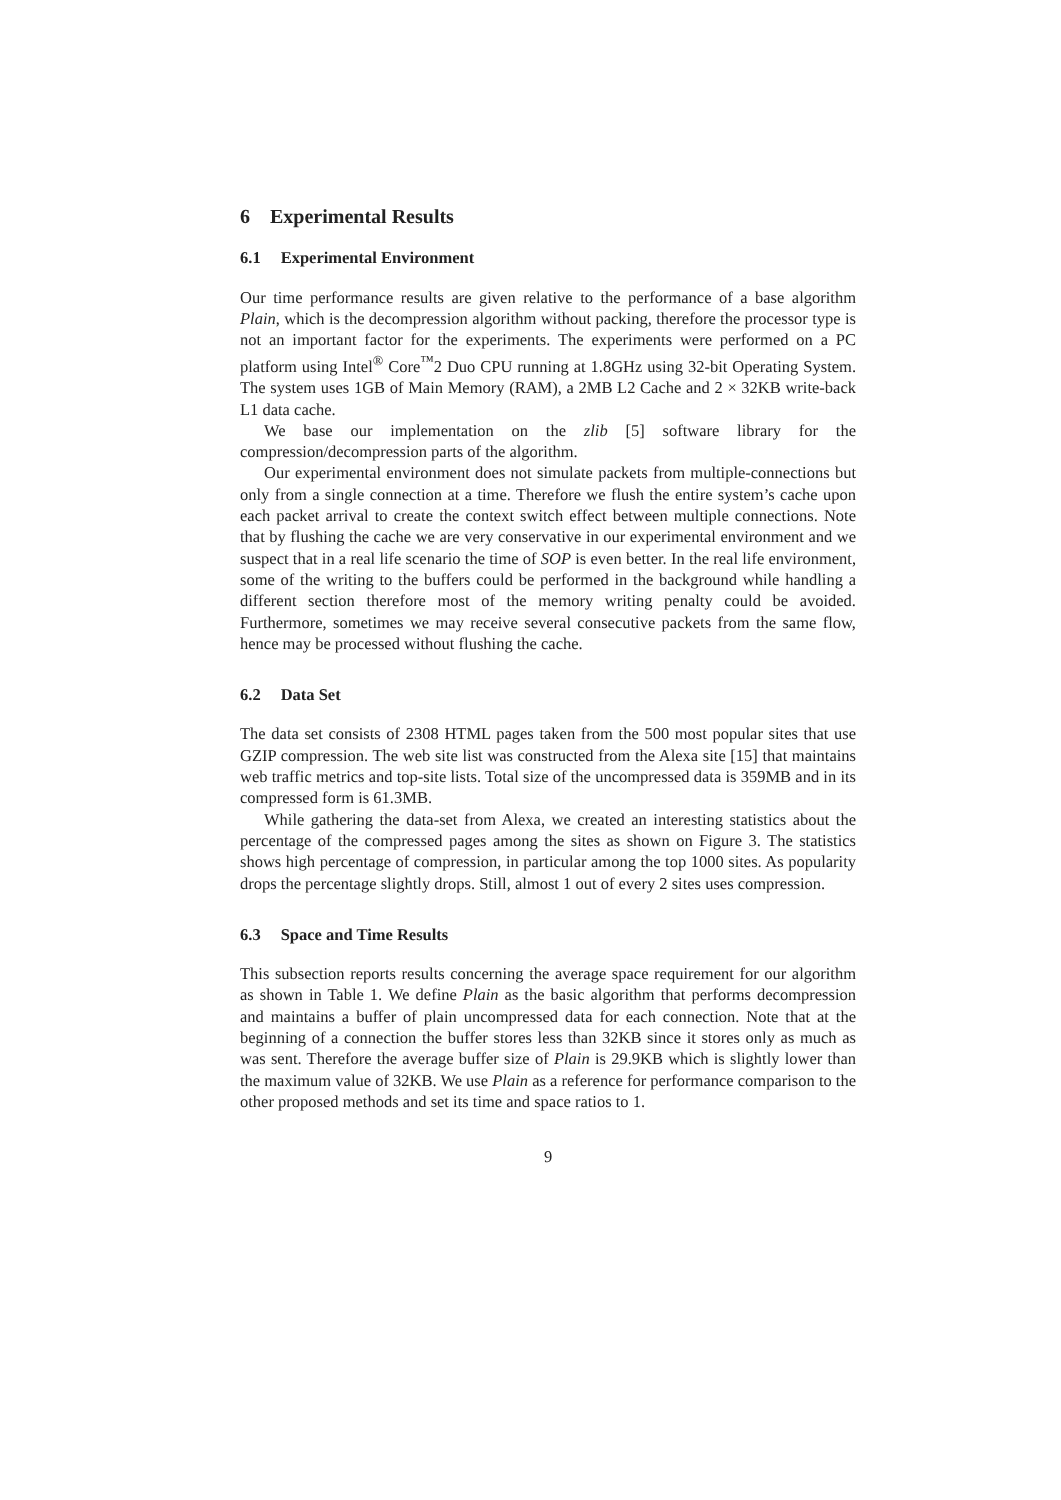6 Experimental Results
6.1 Experimental Environment
Our time performance results are given relative to the performance of a base algorithm Plain, which is the decompression algorithm without packing, therefore the processor type is not an important factor for the experiments. The experiments were performed on a PC platform using Intel<sup>®</sup> Core<sup>™</sup>2 Duo CPU running at 1.8GHz using 32-bit Operating System. The system uses 1GB of Main Memory (RAM), a 2MB L2 Cache and 2 × 32KB write-back L1 data cache.
We base our implementation on the zlib [5] software library for the compression/decompression parts of the algorithm.
Our experimental environment does not simulate packets from multiple-connections but only from a single connection at a time. Therefore we flush the entire system’s cache upon each packet arrival to create the context switch effect between multiple connections. Note that by flushing the cache we are very conservative in our experimental environment and we suspect that in a real life scenario the time of SOP is even better. In the real life environment, some of the writing to the buffers could be performed in the background while handling a different section therefore most of the memory writing penalty could be avoided. Furthermore, sometimes we may receive several consecutive packets from the same flow, hence may be processed without flushing the cache.
6.2 Data Set
The data set consists of 2308 HTML pages taken from the 500 most popular sites that use GZIP compression. The web site list was constructed from the Alexa site [15] that maintains web traffic metrics and top-site lists. Total size of the uncompressed data is 359MB and in its compressed form is 61.3MB.
While gathering the data-set from Alexa, we created an interesting statistics about the percentage of the compressed pages among the sites as shown on Figure 3. The statistics shows high percentage of compression, in particular among the top 1000 sites. As popularity drops the percentage slightly drops. Still, almost 1 out of every 2 sites uses compression.
6.3 Space and Time Results
This subsection reports results concerning the average space requirement for our algorithm as shown in Table 1. We define Plain as the basic algorithm that performs decompression and maintains a buffer of plain uncompressed data for each connection. Note that at the beginning of a connection the buffer stores less than 32KB since it stores only as much as was sent. Therefore the average buffer size of Plain is 29.9KB which is slightly lower than the maximum value of 32KB. We use Plain as a reference for performance comparison to the other proposed methods and set its time and space ratios to 1.
9